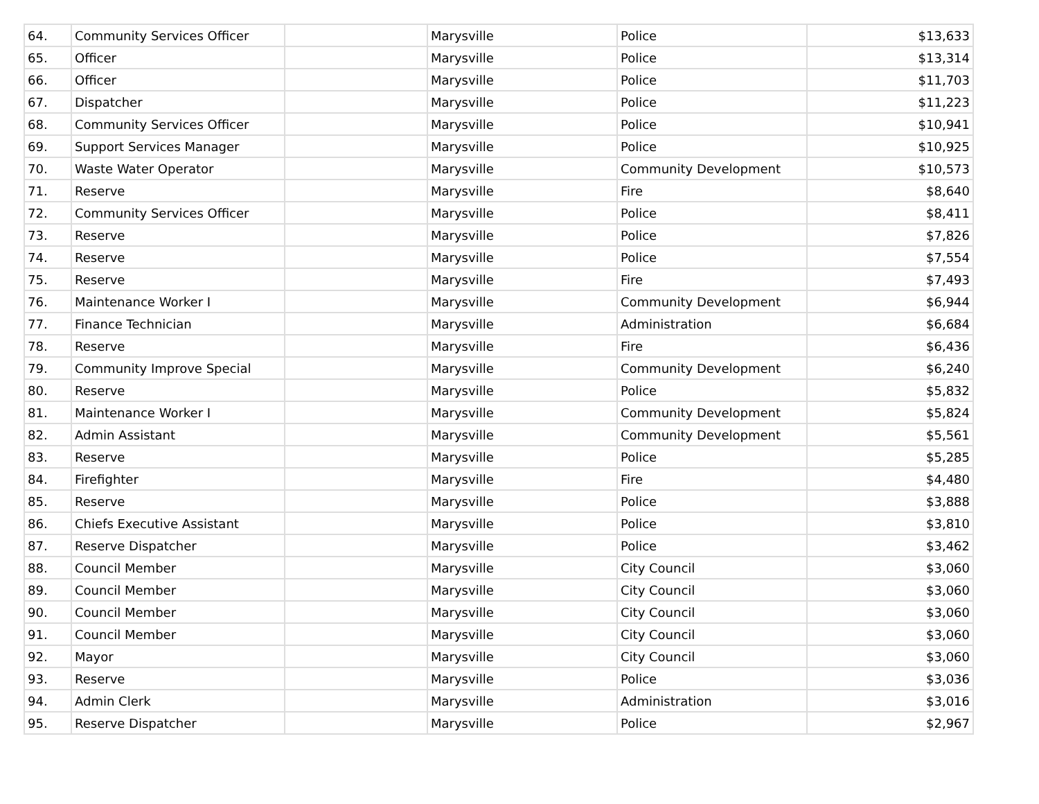| 64. | Community Services Officer | | Marysville | Police | $13,633 |
| 65. | Officer | | Marysville | Police | $13,314 |
| 66. | Officer | | Marysville | Police | $11,703 |
| 67. | Dispatcher | | Marysville | Police | $11,223 |
| 68. | Community Services Officer | | Marysville | Police | $10,941 |
| 69. | Support Services Manager | | Marysville | Police | $10,925 |
| 70. | Waste Water Operator | | Marysville | Community Development | $10,573 |
| 71. | Reserve | | Marysville | Fire | $8,640 |
| 72. | Community Services Officer | | Marysville | Police | $8,411 |
| 73. | Reserve | | Marysville | Police | $7,826 |
| 74. | Reserve | | Marysville | Police | $7,554 |
| 75. | Reserve | | Marysville | Fire | $7,493 |
| 76. | Maintenance Worker I | | Marysville | Community Development | $6,944 |
| 77. | Finance Technician | | Marysville | Administration | $6,684 |
| 78. | Reserve | | Marysville | Fire | $6,436 |
| 79. | Community Improve Special | | Marysville | Community Development | $6,240 |
| 80. | Reserve | | Marysville | Police | $5,832 |
| 81. | Maintenance Worker I | | Marysville | Community Development | $5,824 |
| 82. | Admin Assistant | | Marysville | Community Development | $5,561 |
| 83. | Reserve | | Marysville | Police | $5,285 |
| 84. | Firefighter | | Marysville | Fire | $4,480 |
| 85. | Reserve | | Marysville | Police | $3,888 |
| 86. | Chiefs Executive Assistant | | Marysville | Police | $3,810 |
| 87. | Reserve Dispatcher | | Marysville | Police | $3,462 |
| 88. | Council Member | | Marysville | City Council | $3,060 |
| 89. | Council Member | | Marysville | City Council | $3,060 |
| 90. | Council Member | | Marysville | City Council | $3,060 |
| 91. | Council Member | | Marysville | City Council | $3,060 |
| 92. | Mayor | | Marysville | City Council | $3,060 |
| 93. | Reserve | | Marysville | Police | $3,036 |
| 94. | Admin Clerk | | Marysville | Administration | $3,016 |
| 95. | Reserve Dispatcher | | Marysville | Police | $2,967 |